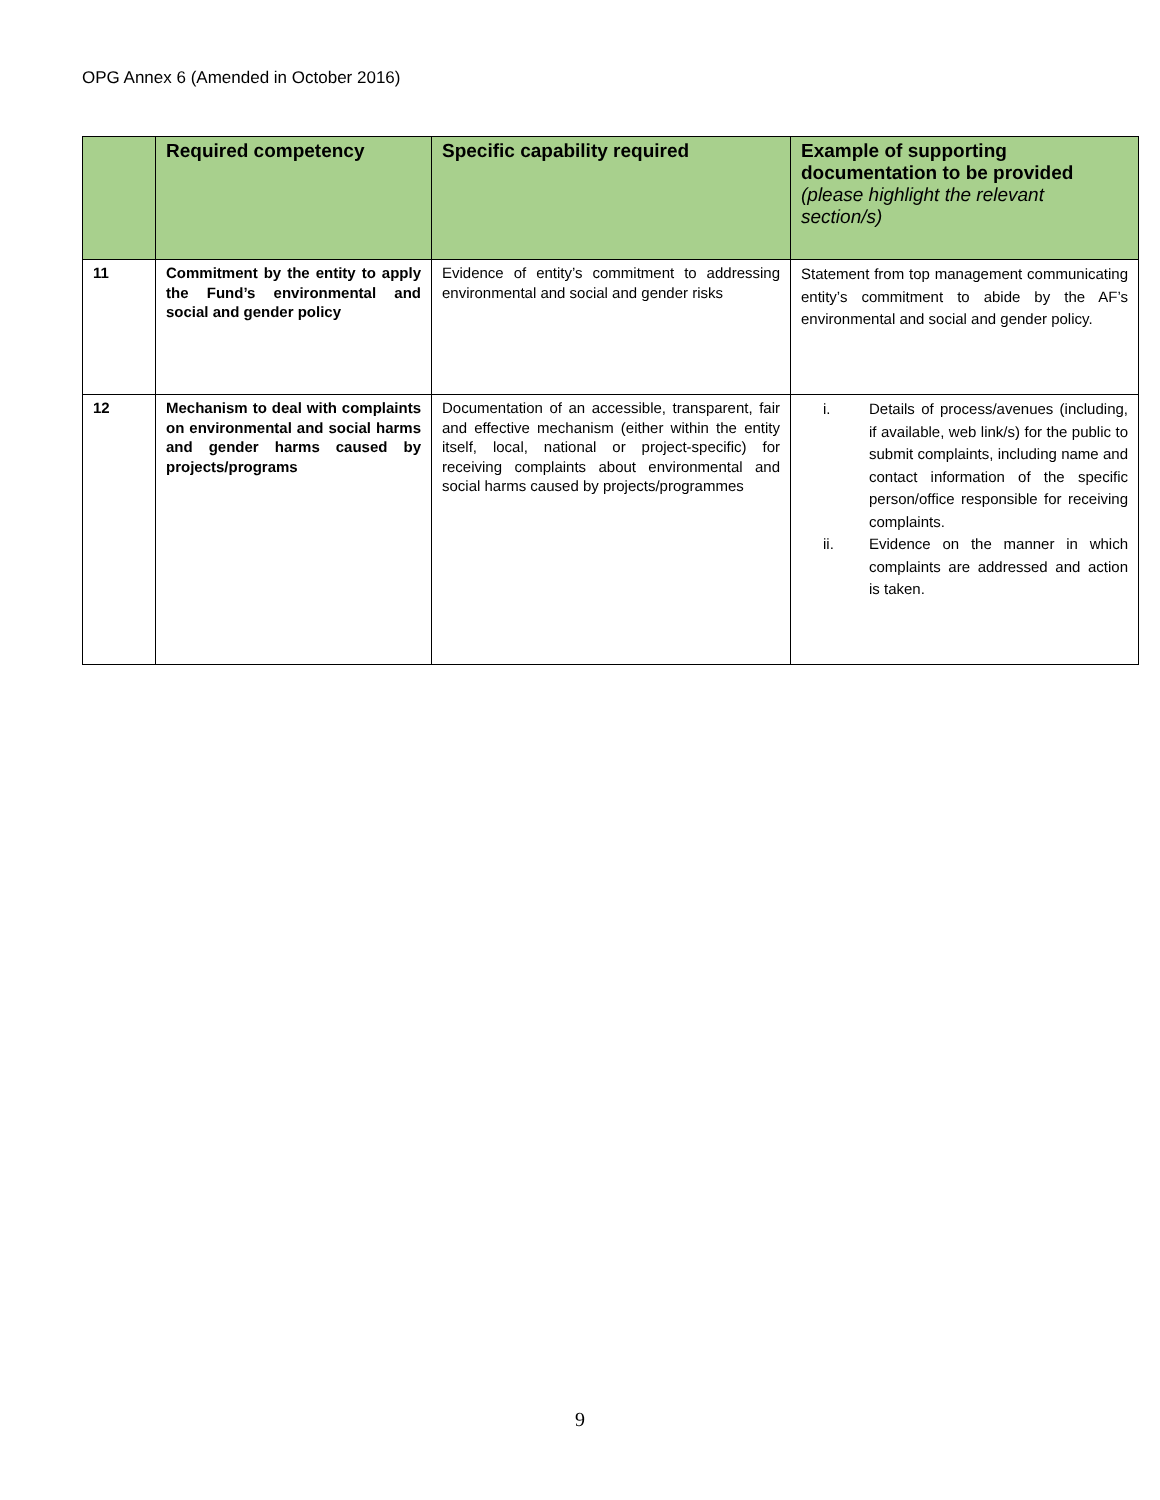OPG Annex 6 (Amended in October 2016)
| | Required competency | Specific capability required | Example of supporting documentation to be provided (please highlight the relevant section/s) |
| --- | --- | --- | --- |
| 11 | Commitment by the entity to apply the Fund’s environmental and social and gender policy | Evidence of entity’s commitment to addressing environmental and social and gender risks | Statement from top management communicating entity’s commitment to abide by the AF’s environmental and social and gender policy. |
| 12 | Mechanism to deal with complaints on environmental and social harms and gender harms caused by projects/programs | Documentation of an accessible, transparent, fair and effective mechanism (either within the entity itself, local, national or project-specific) for receiving complaints about environmental and social harms caused by projects/programmes | i. Details of process/avenues (including, if available, web link/s) for the public to submit complaints, including name and contact information of the specific person/office responsible for receiving complaints. ii. Evidence on the manner in which complaints are addressed and action is taken. |
9